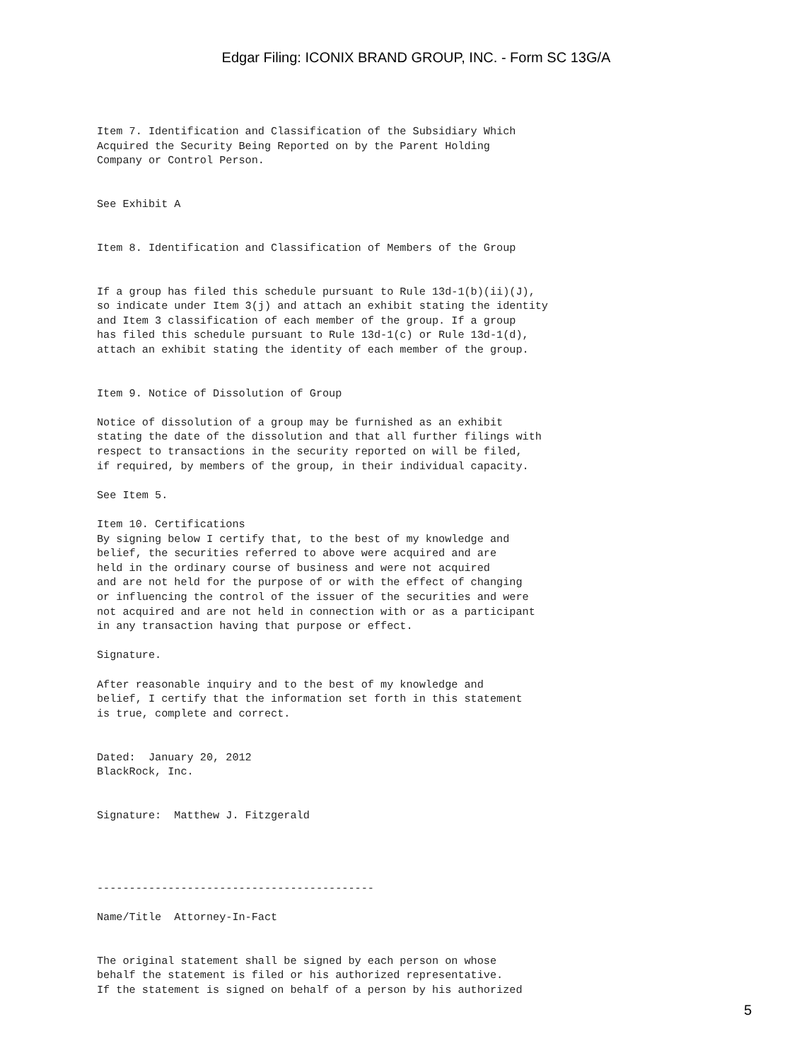Edgar Filing: ICONIX BRAND GROUP, INC. - Form SC 13G/A
Item 7. Identification and Classification of the Subsidiary Which
Acquired the Security Being Reported on by the Parent Holding
Company or Control Person.


See Exhibit A


Item 8. Identification and Classification of Members of the Group


If a group has filed this schedule pursuant to Rule 13d-1(b)(ii)(J),
so indicate under Item 3(j) and attach an exhibit stating the identity
and Item 3 classification of each member of the group. If a group
has filed this schedule pursuant to Rule 13d-1(c) or Rule 13d-1(d),
attach an exhibit stating the identity of each member of the group.


Item 9. Notice of Dissolution of Group

Notice of dissolution of a group may be furnished as an exhibit
stating the date of the dissolution and that all further filings with
respect to transactions in the security reported on will be filed,
if required, by members of the group, in their individual capacity.

See Item 5.

Item 10. Certifications
By signing below I certify that, to the best of my knowledge and
belief, the securities referred to above were acquired and are
held in the ordinary course of business and were not acquired
and are not held for the purpose of or with the effect of changing
or influencing the control of the issuer of the securities and were
not acquired and are not held in connection with or as a participant
in any transaction having that purpose or effect.

Signature.

After reasonable inquiry and to the best of my knowledge and
belief, I certify that the information set forth in this statement
is true, complete and correct.


Dated:  January 20, 2012
BlackRock, Inc.


Signature:  Matthew J. Fitzgerald




-------------------------------------------

Name/Title  Attorney-In-Fact


The original statement shall be signed by each person on whose
behalf the statement is filed or his authorized representative.
If the statement is signed on behalf of a person by his authorized
5